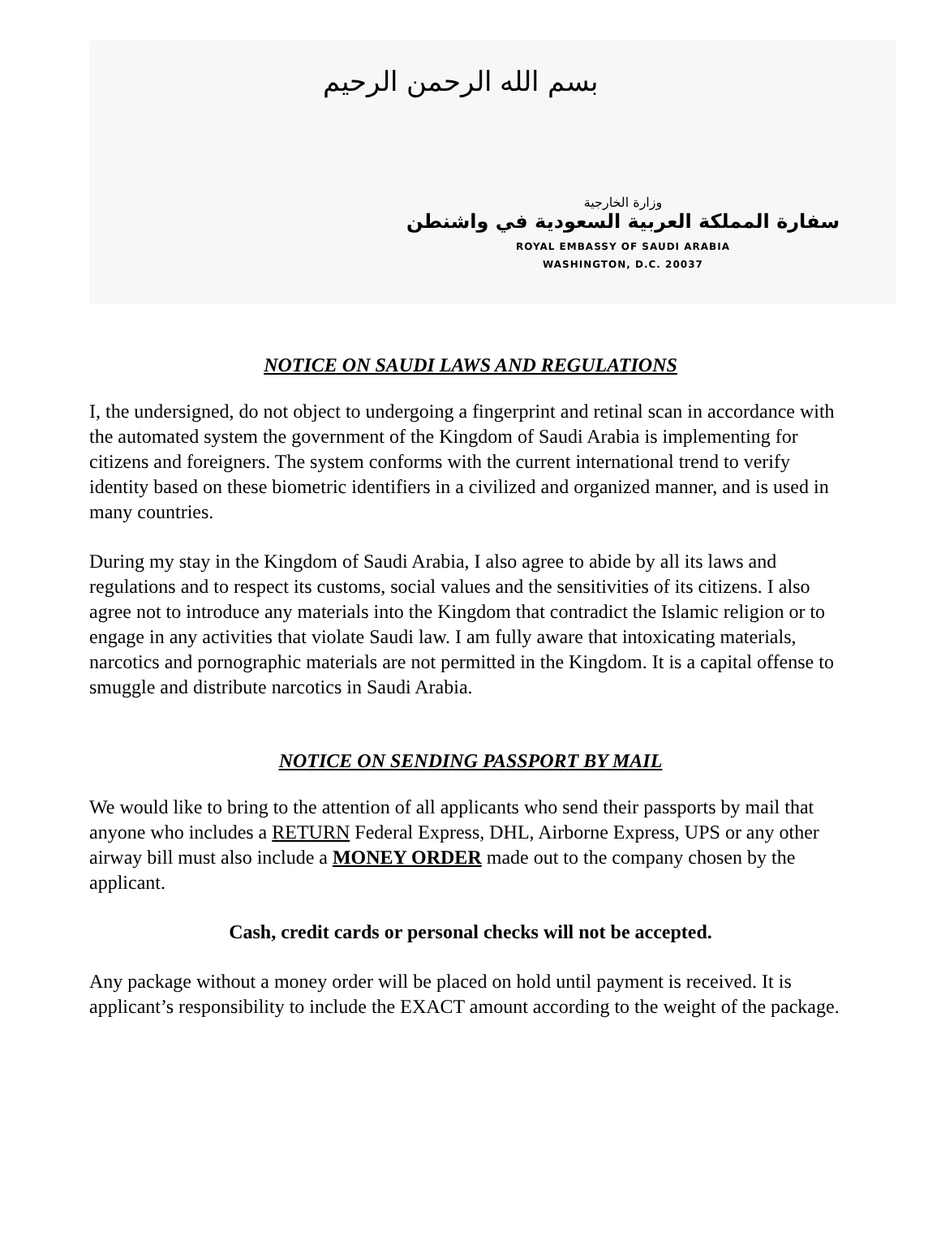بسم الله الرحمن الرحيم
وزارة الخارجية
سفارة المملكة العربية السعودية في واشنطن
ROYAL EMBASSY OF SAUDI ARABIA
WASHINGTON, D.C. 20037
NOTICE ON SAUDI LAWS AND REGULATIONS
I, the undersigned, do not object to undergoing a fingerprint and retinal scan in accordance with the automated system the government of the Kingdom of Saudi Arabia is implementing for citizens and foreigners. The system conforms with the current international trend to verify identity based on these biometric identifiers in a civilized and organized manner, and is used in many countries.
During my stay in the Kingdom of Saudi Arabia, I also agree to abide by all its laws and regulations and to respect its customs, social values and the sensitivities of its citizens. I also agree not to introduce any materials into the Kingdom that contradict the Islamic religion or to engage in any activities that violate Saudi law. I am fully aware that intoxicating materials, narcotics and pornographic materials are not permitted in the Kingdom. It is a capital offense to smuggle and distribute narcotics in Saudi Arabia.
NOTICE ON SENDING PASSPORT BY MAIL
We would like to bring to the attention of all applicants who send their passports by mail that anyone who includes a RETURN Federal Express, DHL, Airborne Express, UPS or any other airway bill must also include a MONEY ORDER made out to the company chosen by the applicant.
Cash, credit cards or personal checks will not be accepted.
Any package without a money order will be placed on hold until payment is received. It is applicant’s responsibility to include the EXACT amount according to the weight of the package.